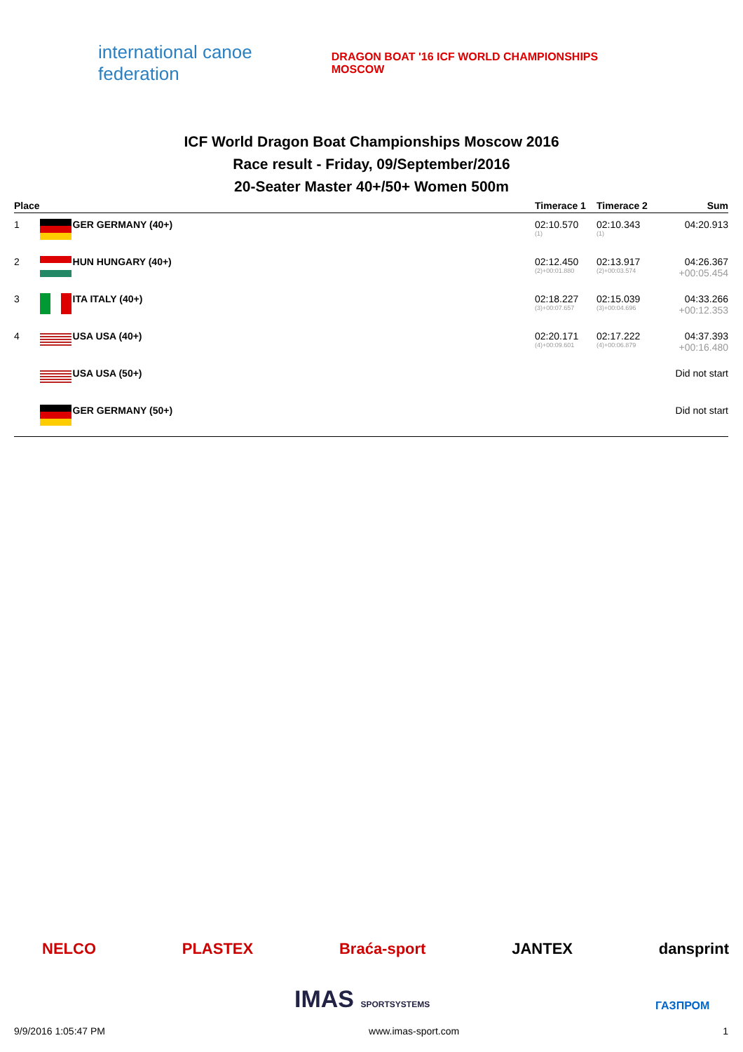international canoe federation
DRAGON BOAT '16 ICF WORLD CHAMPIONSHIPS MOSCOW
ICF World Dragon Boat Championships Moscow 2016
Race result - Friday, 09/September/2016
20-Seater Master 40+/50+ Women 500m
| Place | | Timerace 1 | Timerace 2 | Sum |
| --- | --- | --- | --- | --- |
| 1 | GER GERMANY (40+) | 02:10.570 (1) | 02:10.343 (1) | 04:20.913 |
| 2 | HUN HUNGARY (40+) | 02:12.450 (2)+00:01.880 | 02:13.917 (2)+00:03.574 | 04:26.367 +00:05.454 |
| 3 | ITA ITALY (40+) | 02:18.227 (3)+00:07.657 | 02:15.039 (3)+00:04.696 | 04:33.266 +00:12.353 |
| 4 | USA USA (40+) | 02:20.171 (4)+00:09.601 | 02:17.222 (4)+00:06.879 | 04:37.393 +00:16.480 |
| | USA USA (50+) | | | Did not start |
| | GER GERMANY (50+) | | | Did not start |
NELCO PLASTEX Braća-sport JANTEX dansprint
IMAS SPORTSYSTEMS ГАЗПРОМ
9/9/2016 1:05:47 PM www.imas-sport.com 1